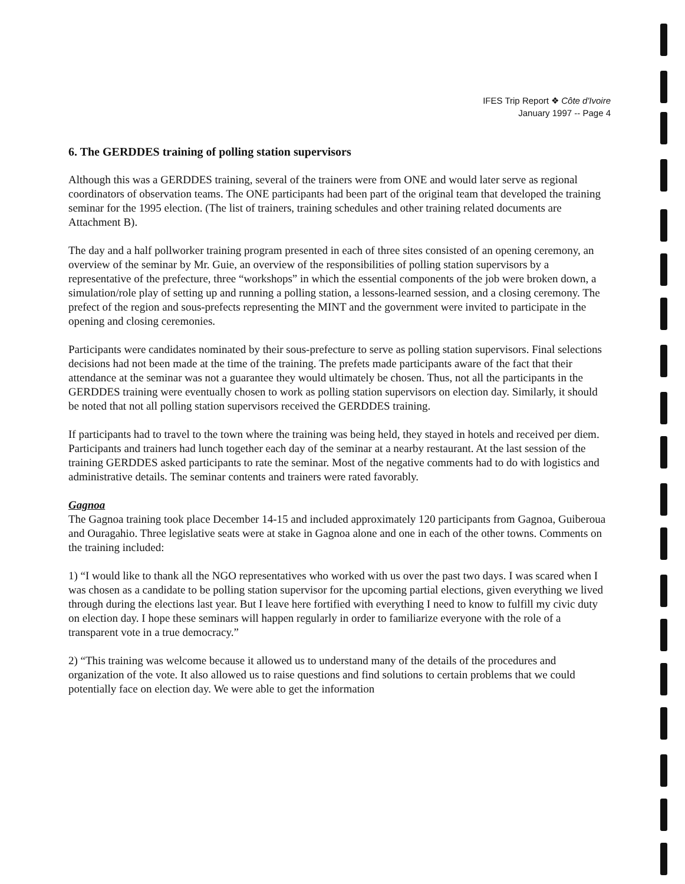IFES Trip Report ❖ Côte d'Ivoire
January 1997 -- Page 4
6. The GERDDES training of polling station supervisors
Although this was a GERDDES training, several of the trainers were from ONE and would later serve as regional coordinators of observation teams. The ONE participants had been part of the original team that developed the training seminar for the 1995 election. (The list of trainers, training schedules and other training related documents are Attachment B).
The day and a half pollworker training program presented in each of three sites consisted of an opening ceremony, an overview of the seminar by Mr. Guie, an overview of the responsibilities of polling station supervisors by a representative of the prefecture, three “workshops” in which the essential components of the job were broken down, a simulation/role play of setting up and running a polling station, a lessons-learned session, and a closing ceremony. The prefect of the region and sous-prefects representing the MINT and the government were invited to participate in the opening and closing ceremonies.
Participants were candidates nominated by their sous-prefecture to serve as polling station supervisors. Final selections decisions had not been made at the time of the training. The prefets made participants aware of the fact that their attendance at the seminar was not a guarantee they would ultimately be chosen. Thus, not all the participants in the GERDDES training were eventually chosen to work as polling station supervisors on election day. Similarly, it should be noted that not all polling station supervisors received the GERDDES training.
If participants had to travel to the town where the training was being held, they stayed in hotels and received per diem. Participants and trainers had lunch together each day of the seminar at a nearby restaurant. At the last session of the training GERDDES asked participants to rate the seminar. Most of the negative comments had to do with logistics and administrative details. The seminar contents and trainers were rated favorably.
Gagnoa
The Gagnoa training took place December 14-15 and included approximately 120 participants from Gagnoa, Guiberoua and Ouragahio. Three legislative seats were at stake in Gagnoa alone and one in each of the other towns. Comments on the training included:
1) “I would like to thank all the NGO representatives who worked with us over the past two days. I was scared when I was chosen as a candidate to be polling station supervisor for the upcoming partial elections, given everything we lived through during the elections last year. But I leave here fortified with everything I need to know to fulfill my civic duty on election day. I hope these seminars will happen regularly in order to familiarize everyone with the role of a transparent vote in a true democracy.”
2) “This training was welcome because it allowed us to understand many of the details of the procedures and organization of the vote. It also allowed us to raise questions and find solutions to certain problems that we could potentially face on election day. We were able to get the information